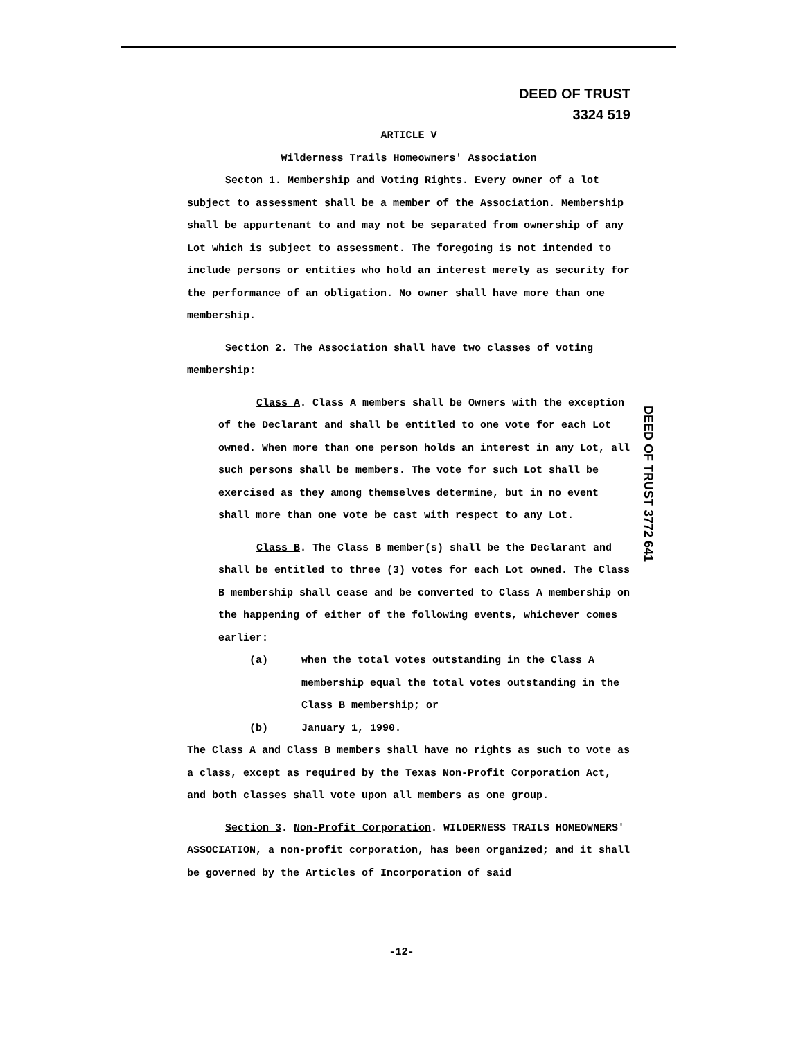DEED OF TRUST
3324 519
ARTICLE V
Wilderness Trails Homeowners' Association
Secton 1. Membership and Voting Rights. Every owner of a lot subject to assessment shall be a member of the Association. Membership shall be appurtenant to and may not be separated from ownership of any Lot which is subject to assessment. The foregoing is not intended to include persons or entities who hold an interest merely as security for the performance of an obligation. No owner shall have more than one membership.
Section 2. The Association shall have two classes of voting membership:
Class A. Class A members shall be Owners with the exception of the Declarant and shall be entitled to one vote for each Lot owned. When more than one person holds an interest in any Lot, all such persons shall be members. The vote for such Lot shall be exercised as they among themselves determine, but in no event shall more than one vote be cast with respect to any Lot.
Class B. The Class B member(s) shall be the Declarant and shall be entitled to three (3) votes for each Lot owned. The Class B membership shall cease and be converted to Class A membership on the happening of either of the following events, whichever comes earlier:
(a) when the total votes outstanding in the Class A membership equal the total votes outstanding in the Class B membership; or
(b) January 1, 1990.
The Class A and Class B members shall have no rights as such to vote as a class, except as required by the Texas Non-Profit Corporation Act, and both classes shall vote upon all members as one group.
Section 3. Non-Profit Corporation. WILDERNESS TRAILS HOMEOWNERS' ASSOCIATION, a non-profit corporation, has been organized; and it shall be governed by the Articles of Incorporation of said
DEED OF TRUST 3772 641
-12-